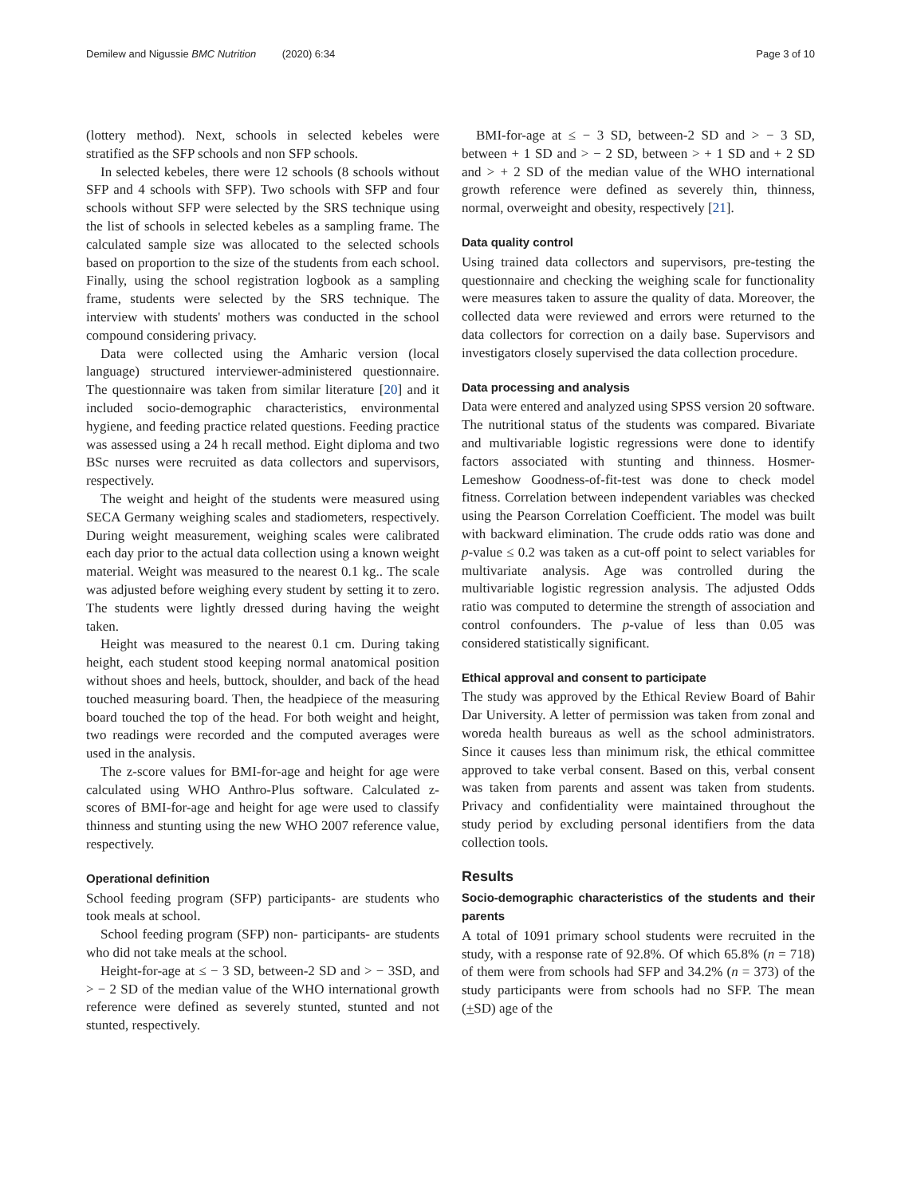Demilew and Nigussie BMC Nutrition (2020) 6:34 Page 3 of 10
(lottery method). Next, schools in selected kebeles were stratified as the SFP schools and non SFP schools.
In selected kebeles, there were 12 schools (8 schools without SFP and 4 schools with SFP). Two schools with SFP and four schools without SFP were selected by the SRS technique using the list of schools in selected kebeles as a sampling frame. The calculated sample size was allocated to the selected schools based on proportion to the size of the students from each school. Finally, using the school registration logbook as a sampling frame, students were selected by the SRS technique. The interview with students' mothers was conducted in the school compound considering privacy.
Data were collected using the Amharic version (local language) structured interviewer-administered questionnaire. The questionnaire was taken from similar literature [20] and it included socio-demographic characteristics, environmental hygiene, and feeding practice related questions. Feeding practice was assessed using a 24 h recall method. Eight diploma and two BSc nurses were recruited as data collectors and supervisors, respectively.
The weight and height of the students were measured using SECA Germany weighing scales and stadiometers, respectively. During weight measurement, weighing scales were calibrated each day prior to the actual data collection using a known weight material. Weight was measured to the nearest 0.1 kg.. The scale was adjusted before weighing every student by setting it to zero. The students were lightly dressed during having the weight taken.
Height was measured to the nearest 0.1 cm. During taking height, each student stood keeping normal anatomical position without shoes and heels, buttock, shoulder, and back of the head touched measuring board. Then, the headpiece of the measuring board touched the top of the head. For both weight and height, two readings were recorded and the computed averages were used in the analysis.
The z-score values for BMI-for-age and height for age were calculated using WHO Anthro-Plus software. Calculated z-scores of BMI-for-age and height for age were used to classify thinness and stunting using the new WHO 2007 reference value, respectively.
Operational definition
School feeding program (SFP) participants- are students who took meals at school.
School feeding program (SFP) non- participants- are students who did not take meals at the school.
Height-for-age at ≤ − 3 SD, between-2 SD and > − 3SD, and > − 2 SD of the median value of the WHO international growth reference were defined as severely stunted, stunted and not stunted, respectively.
BMI-for-age at ≤ − 3 SD, between-2 SD and > − 3 SD, between + 1 SD and > − 2 SD, between > + 1 SD and + 2 SD and > + 2 SD of the median value of the WHO international growth reference were defined as severely thin, thinness, normal, overweight and obesity, respectively [21].
Data quality control
Using trained data collectors and supervisors, pre-testing the questionnaire and checking the weighing scale for functionality were measures taken to assure the quality of data. Moreover, the collected data were reviewed and errors were returned to the data collectors for correction on a daily base. Supervisors and investigators closely supervised the data collection procedure.
Data processing and analysis
Data were entered and analyzed using SPSS version 20 software. The nutritional status of the students was compared. Bivariate and multivariable logistic regressions were done to identify factors associated with stunting and thinness. Hosmer-Lemeshow Goodness-of-fit-test was done to check model fitness. Correlation between independent variables was checked using the Pearson Correlation Coefficient. The model was built with backward elimination. The crude odds ratio was done and p-value ≤ 0.2 was taken as a cut-off point to select variables for multivariate analysis. Age was controlled during the multivariable logistic regression analysis. The adjusted Odds ratio was computed to determine the strength of association and control confounders. The p-value of less than 0.05 was considered statistically significant.
Ethical approval and consent to participate
The study was approved by the Ethical Review Board of Bahir Dar University. A letter of permission was taken from zonal and woreda health bureaus as well as the school administrators. Since it causes less than minimum risk, the ethical committee approved to take verbal consent. Based on this, verbal consent was taken from parents and assent was taken from students. Privacy and confidentiality were maintained throughout the study period by excluding personal identifiers from the data collection tools.
Results
Socio-demographic characteristics of the students and their parents
A total of 1091 primary school students were recruited in the study, with a response rate of 92.8%. Of which 65.8% (n = 718) of them were from schools had SFP and 34.2% (n = 373) of the study participants were from schools had no SFP. The mean (+SD) age of the